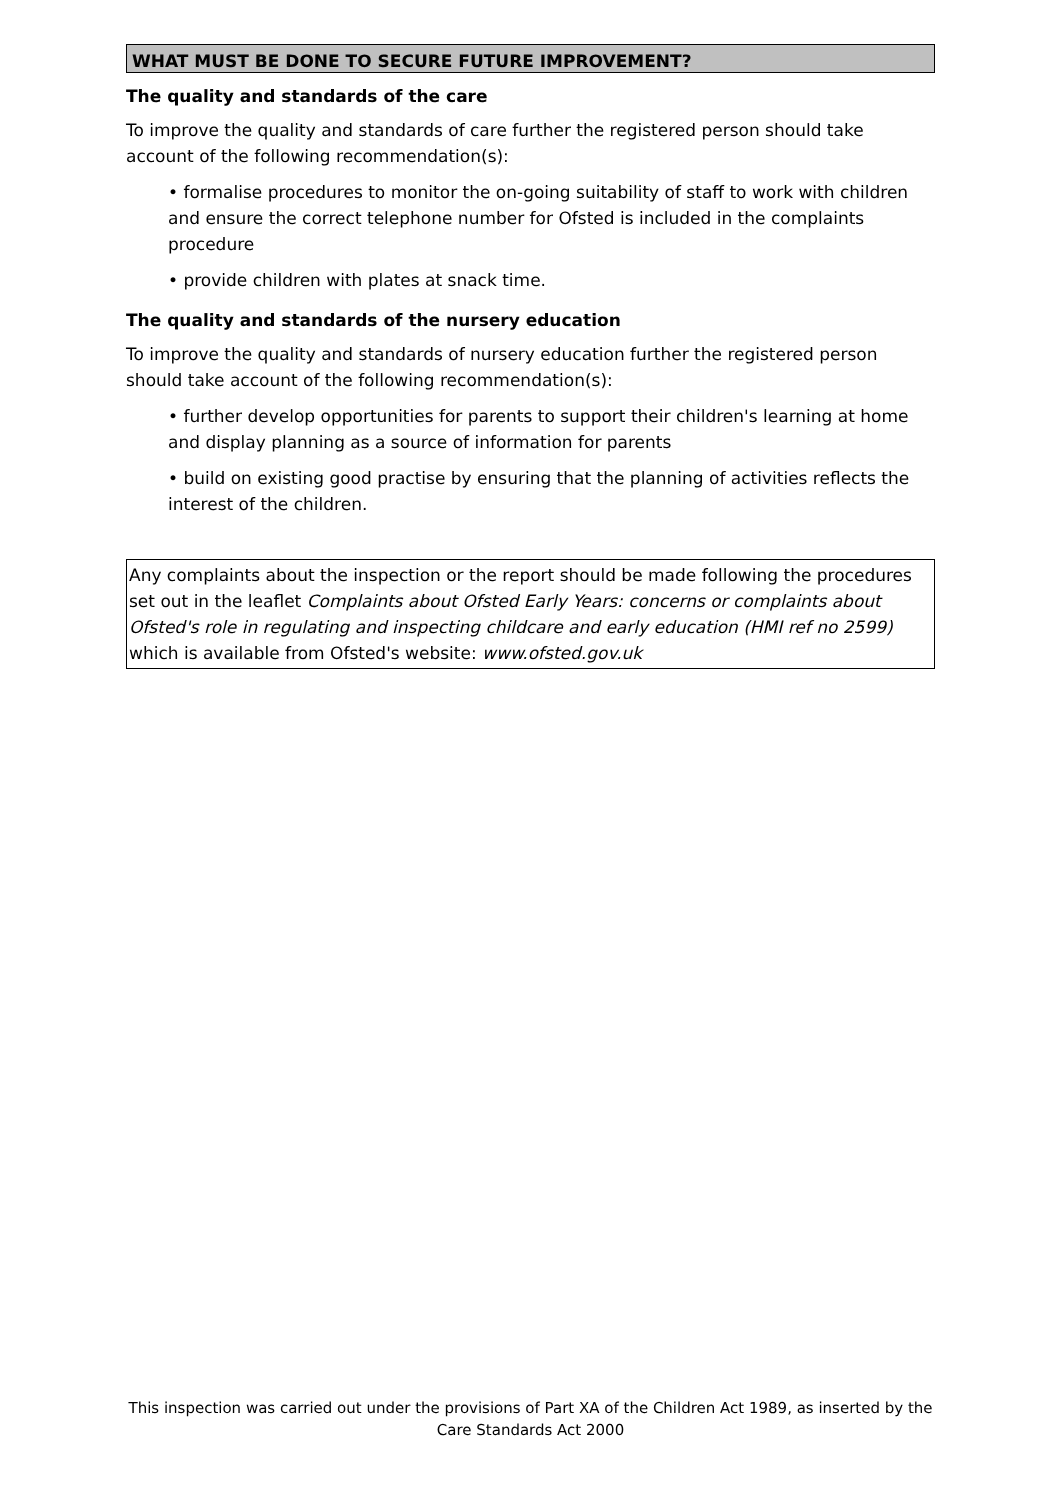WHAT MUST BE DONE TO SECURE FUTURE IMPROVEMENT?
The quality and standards of the care
To improve the quality and standards of care further the registered person should take account of the following recommendation(s):
• formalise procedures to monitor the on-going suitability of staff to work with children and ensure the correct telephone number for Ofsted is included in the complaints procedure
• provide children with plates at snack time.
The quality and standards of the nursery education
To improve the quality and standards of nursery education further the registered person should take account of the following recommendation(s):
• further develop opportunities for parents to support their children's learning at home and display planning as a source of information for parents
• build on existing good practise by ensuring that the planning of activities reflects the interest of the children.
Any complaints about the inspection or the report should be made following the procedures set out in the leaflet Complaints about Ofsted Early Years: concerns or complaints about Ofsted's role in regulating and inspecting childcare and early education (HMI ref no 2599) which is available from Ofsted's website: www.ofsted.gov.uk
This inspection was carried out under the provisions of Part XA of the Children Act 1989, as inserted by the Care Standards Act 2000